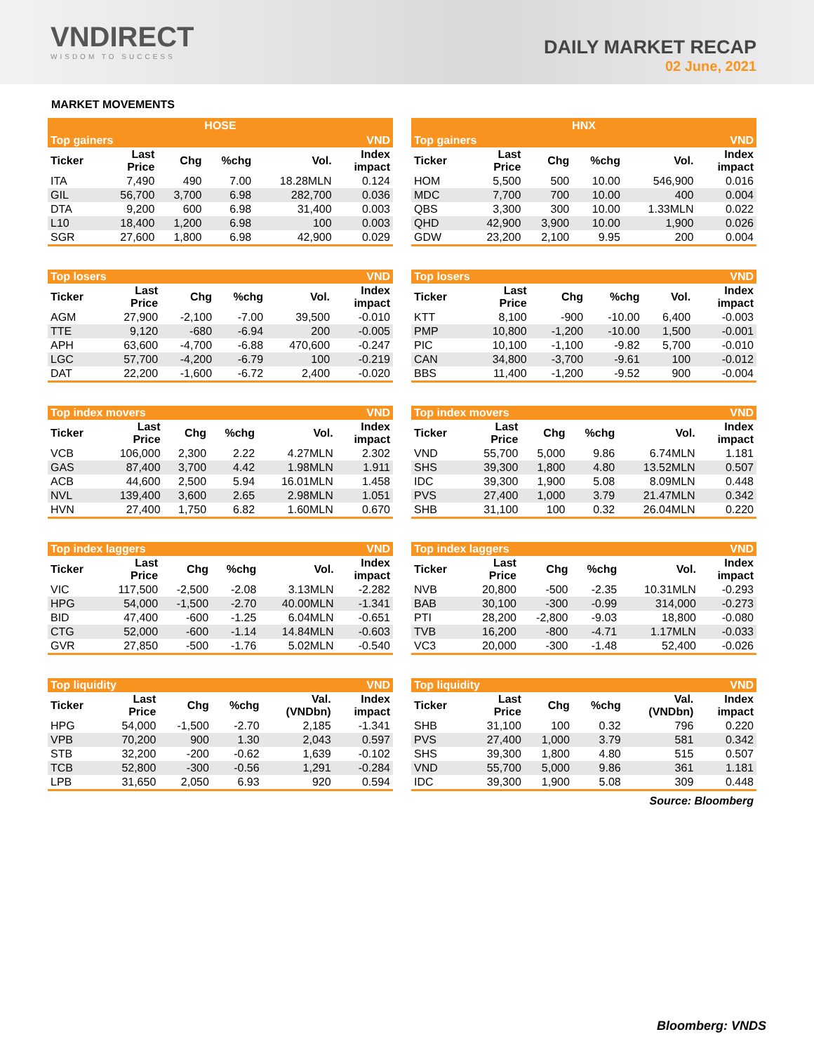VNDIRECT
WISDOM TO SUCCESS
DAILY MARKET RECAP
02 June, 2021
MARKET MOVEMENTS
| HOSE | | | | | |
| --- | --- | --- | --- | --- | --- |
| Top gainers | | | | | VND |
| Ticker | Last Price | Chg | %chg | Vol. | Index impact |
| ITA | 7,490 | 490 | 7.00 | 18.28MLN | 0.124 |
| GIL | 56,700 | 3,700 | 6.98 | 282,700 | 0.036 |
| DTA | 9,200 | 600 | 6.98 | 31,400 | 0.003 |
| L10 | 18,400 | 1,200 | 6.98 | 100 | 0.003 |
| SGR | 27,600 | 1,800 | 6.98 | 42,900 | 0.029 |
| HNX | | | | | |
| --- | --- | --- | --- | --- | --- |
| Top gainers | | | | | VND |
| Ticker | Last Price | Chg | %chg | Vol. | Index impact |
| HOM | 5,500 | 500 | 10.00 | 546,900 | 0.016 |
| MDC | 7,700 | 700 | 10.00 | 400 | 0.004 |
| QBS | 3,300 | 300 | 10.00 | 1.33MLN | 0.022 |
| QHD | 42,900 | 3,900 | 10.00 | 1,900 | 0.026 |
| GDW | 23,200 | 2,100 | 9.95 | 200 | 0.004 |
| Top losers | | | | | VND |
| --- | --- | --- | --- | --- | --- |
| Ticker | Last Price | Chg | %chg | Vol. | Index impact |
| AGM | 27,900 | -2,100 | -7.00 | 39,500 | -0.010 |
| TTE | 9,120 | -680 | -6.94 | 200 | -0.005 |
| APH | 63,600 | -4,700 | -6.88 | 470,600 | -0.247 |
| LGC | 57,700 | -4,200 | -6.79 | 100 | -0.219 |
| DAT | 22,200 | -1,600 | -6.72 | 2,400 | -0.020 |
| Top losers | | | | | VND |
| --- | --- | --- | --- | --- | --- |
| Ticker | Last Price | Chg | %chg | Vol. | Index impact |
| KTT | 8,100 | -900 | -10.00 | 6,400 | -0.003 |
| PMP | 10,800 | -1,200 | -10.00 | 1,500 | -0.001 |
| PIC | 10,100 | -1,100 | -9.82 | 5,700 | -0.010 |
| CAN | 34,800 | -3,700 | -9.61 | 100 | -0.012 |
| BBS | 11,400 | -1,200 | -9.52 | 900 | -0.004 |
| Top index movers | | | | | VND |
| --- | --- | --- | --- | --- | --- |
| Ticker | Last Price | Chg | %chg | Vol. | Index impact |
| VCB | 106,000 | 2,300 | 2.22 | 4.27MLN | 2.302 |
| GAS | 87,400 | 3,700 | 4.42 | 1.98MLN | 1.911 |
| ACB | 44,600 | 2,500 | 5.94 | 16.01MLN | 1.458 |
| NVL | 139,400 | 3,600 | 2.65 | 2.98MLN | 1.051 |
| HVN | 27,400 | 1,750 | 6.82 | 1.60MLN | 0.670 |
| Top index movers | | | | | VND |
| --- | --- | --- | --- | --- | --- |
| Ticker | Last Price | Chg | %chg | Vol. | Index impact |
| VND | 55,700 | 5,000 | 9.86 | 6.74MLN | 1.181 |
| SHS | 39,300 | 1,800 | 4.80 | 13.52MLN | 0.507 |
| IDC | 39,300 | 1,900 | 5.08 | 8.09MLN | 0.448 |
| PVS | 27,400 | 1,000 | 3.79 | 21.47MLN | 0.342 |
| SHB | 31,100 | 100 | 0.32 | 26.04MLN | 0.220 |
| Top index laggers | | | | | VND |
| --- | --- | --- | --- | --- | --- |
| Ticker | Last Price | Chg | %chg | Vol. | Index impact |
| VIC | 117,500 | -2,500 | -2.08 | 3.13MLN | -2.282 |
| HPG | 54,000 | -1,500 | -2.70 | 40.00MLN | -1.341 |
| BID | 47,400 | -600 | -1.25 | 6.04MLN | -0.651 |
| CTG | 52,000 | -600 | -1.14 | 14.84MLN | -0.603 |
| GVR | 27,850 | -500 | -1.76 | 5.02MLN | -0.540 |
| Top index laggers | | | | | VND |
| --- | --- | --- | --- | --- | --- |
| Ticker | Last Price | Chg | %chg | Vol. | Index impact |
| NVB | 20,800 | -500 | -2.35 | 10.31MLN | -0.293 |
| BAB | 30,100 | -300 | -0.99 | 314,000 | -0.273 |
| PTI | 28,200 | -2,800 | -9.03 | 18,800 | -0.080 |
| TVB | 16,200 | -800 | -4.71 | 1.17MLN | -0.033 |
| VC3 | 20,000 | -300 | -1.48 | 52,400 | -0.026 |
| Top liquidity | | | | | VND |
| --- | --- | --- | --- | --- | --- |
| Ticker | Last Price | Chg | %chg | Val. (VNDbn) | Index impact |
| HPG | 54,000 | -1,500 | -2.70 | 2,185 | -1.341 |
| VPB | 70,200 | 900 | 1.30 | 2,043 | 0.597 |
| STB | 32,200 | -200 | -0.62 | 1,639 | -0.102 |
| TCB | 52,800 | -300 | -0.56 | 1,291 | -0.284 |
| LPB | 31,650 | 2,050 | 6.93 | 920 | 0.594 |
| Top liquidity | | | | | VND |
| --- | --- | --- | --- | --- | --- |
| Ticker | Last Price | Chg | %chg | Val. (VNDbn) | Index impact |
| SHB | 31,100 | 100 | 0.32 | 796 | 0.220 |
| PVS | 27,400 | 1,000 | 3.79 | 581 | 0.342 |
| SHS | 39,300 | 1,800 | 4.80 | 515 | 0.507 |
| VND | 55,700 | 5,000 | 9.86 | 361 | 1.181 |
| IDC | 39,300 | 1,900 | 5.08 | 309 | 0.448 |
Source: Bloomberg
Bloomberg: VNDS